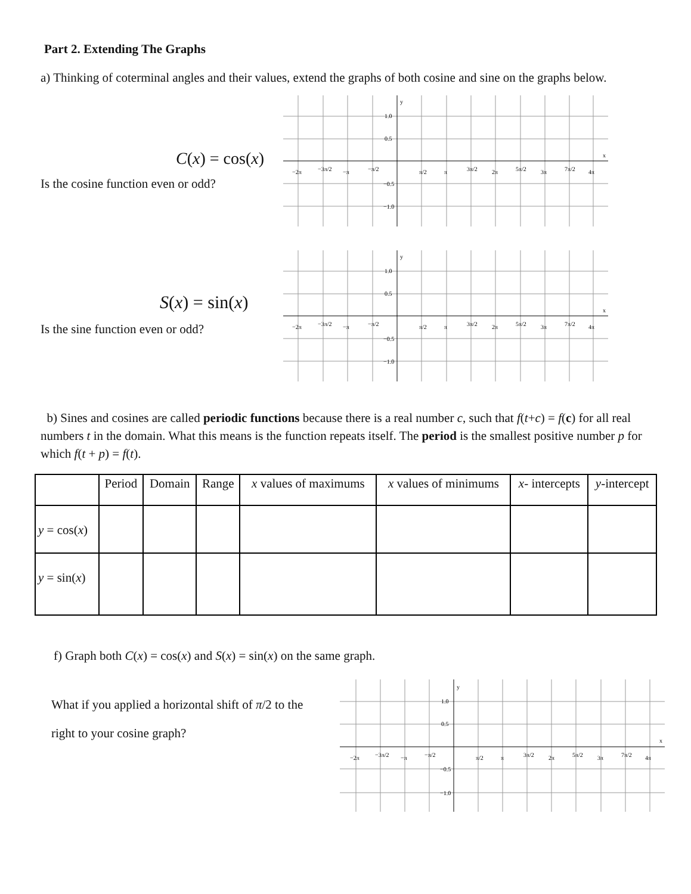Part 2. Extending The Graphs
a) Thinking of coterminal angles and their values, extend the graphs of both cosine and sine on the graphs below.
C(x) = cos(x)
Is the cosine function even or odd?
S(x) = sin(x)
Is the sine function even or odd?
y
x
1.0
0.5
−0.5
−1.0
−2π
−3π/2
−π
−π/2
π/2
π
3π/2
2π
5π/2
3π
7π/2
4π
y
x
1.0
0.5
−0.5
−1.0
−2π
−3π/2
−π
−π/2
π/2
π
3π/2
2π
5π/2
3π
7π/2
4π
b) Sines and cosines are called periodic functions because there is a real number c, such that f(t+c) = f(c) for all real numbers t in the domain. What this means is the function repeats itself. The period is the smallest positive number p for which f(t + p) = f(t).
| | Period | Domain | Range | x values of maximums | x values of minimums | x - intercepts | y -intercept |
| --- | --- | --- | --- | --- | --- | --- | --- |
| y = cos( x ) | | | | | | | |
| y = sin( x ) | | | | | | | |
f) Graph both C(x) = cos(x) and S(x) = sin(x) on the same graph.
What if you applied a horizontal shift of π/2 to the
right to your cosine graph?
y
x
1.0
0.5
−0.5
−1.0
−2π
−3π/2
−π
−π/2
π/2
π
3π/2
2π
5π/2
3π
7π/2
4π